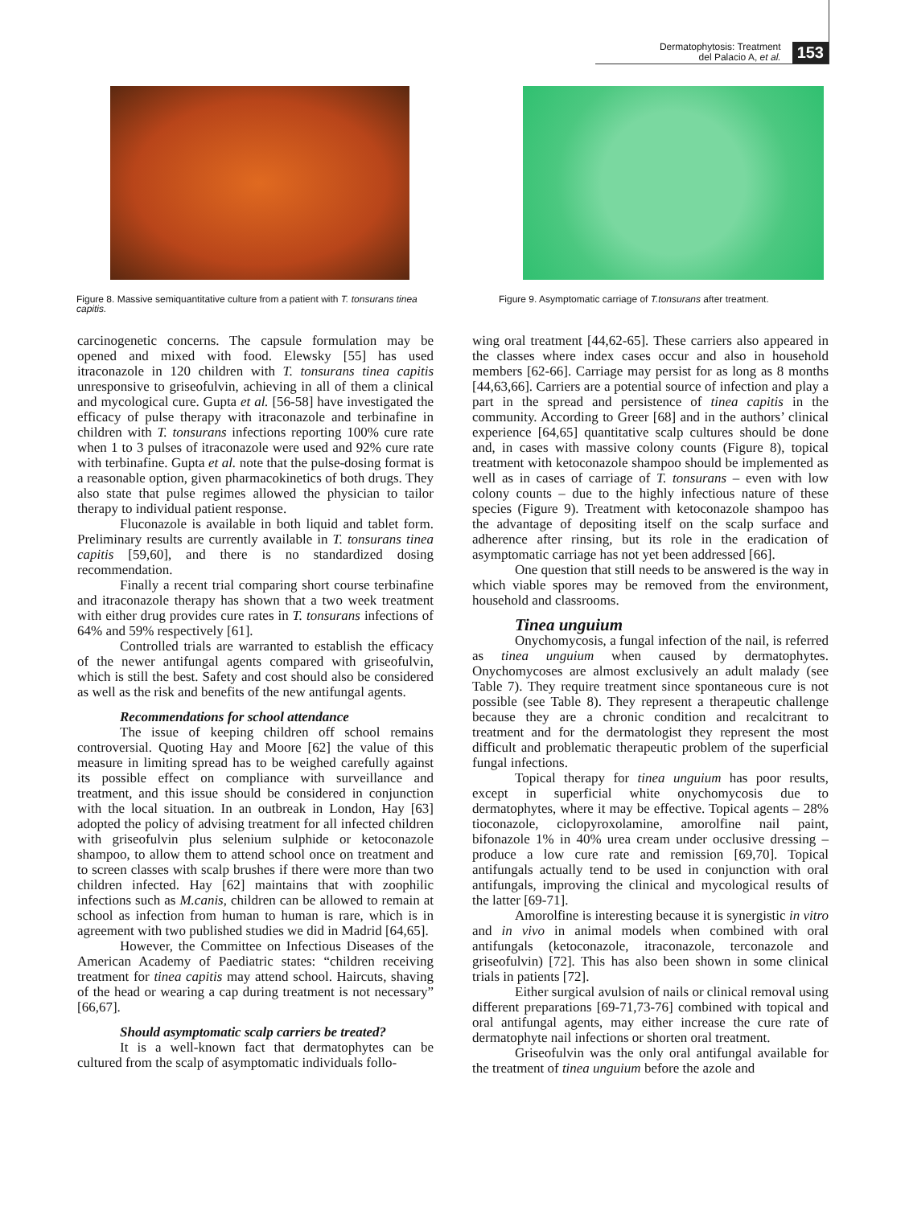Dermatophytosis: Treatment
del Palacio A, et al.
153
Figure 8. Massive semiquantitative culture from a patient with T. tonsurans tinea capitis.
Figure 9. Asymptomatic carriage of T.tonsurans after treatment.
carcinogenetic concerns. The capsule formulation may be opened and mixed with food. Elewsky [55] has used itraconazole in 120 children with T. tonsurans tinea capitis unresponsive to griseofulvin, achieving in all of them a clinical and mycological cure. Gupta et al. [56-58] have investigated the efficacy of pulse therapy with itraconazole and terbinafine in children with T. tonsurans infections reporting 100% cure rate when 1 to 3 pulses of itraconazole were used and 92% cure rate with terbinafine. Gupta et al. note that the pulse-dosing format is a reasonable option, given pharmacokinetics of both drugs. They also state that pulse regimes allowed the physician to tailor therapy to individual patient response.
Fluconazole is available in both liquid and tablet form. Preliminary results are currently available in T. tonsurans tinea capitis [59,60], and there is no standardized dosing recommendation.
Finally a recent trial comparing short course terbinafine and itraconazole therapy has shown that a two week treatment with either drug provides cure rates in T. tonsurans infections of 64% and 59% respectively [61].
Controlled trials are warranted to establish the efficacy of the newer antifungal agents compared with griseofulvin, which is still the best. Safety and cost should also be considered as well as the risk and benefits of the new antifungal agents.
Recommendations for school attendance
The issue of keeping children off school remains controversial. Quoting Hay and Moore [62] the value of this measure in limiting spread has to be weighed carefully against its possible effect on compliance with surveillance and treatment, and this issue should be considered in conjunction with the local situation. In an outbreak in London, Hay [63] adopted the policy of advising treatment for all infected children with griseofulvin plus selenium sulphide or ketoconazole shampoo, to allow them to attend school once on treatment and to screen classes with scalp brushes if there were more than two children infected. Hay [62] maintains that with zoophilic infections such as M.canis, children can be allowed to remain at school as infection from human to human is rare, which is in agreement with two published studies we did in Madrid [64,65].
However, the Committee on Infectious Diseases of the American Academy of Paediatric states: “children receiving treatment for tinea capitis may attend school. Haircuts, shaving of the head or wearing a cap during treatment is not necessary” [66,67].
Should asymptomatic scalp carriers be treated?
It is a well-known fact that dermatophytes can be cultured from the scalp of asymptomatic individuals follo-
wing oral treatment [44,62-65]. These carriers also appeared in the classes where index cases occur and also in household members [62-66]. Carriage may persist for as long as 8 months [44,63,66]. Carriers are a potential source of infection and play a part in the spread and persistence of tinea capitis in the community. According to Greer [68] and in the authors’ clinical experience [64,65] quantitative scalp cultures should be done and, in cases with massive colony counts (Figure 8), topical treatment with ketoconazole shampoo should be implemented as well as in cases of carriage of T. tonsurans – even with low colony counts – due to the highly infectious nature of these species (Figure 9). Treatment with ketoconazole shampoo has the advantage of depositing itself on the scalp surface and adherence after rinsing, but its role in the eradication of asymptomatic carriage has not yet been addressed [66].
One question that still needs to be answered is the way in which viable spores may be removed from the environment, household and classrooms.
Tinea unguium
Onychomycosis, a fungal infection of the nail, is referred as tinea unguium when caused by dermatophytes. Onychomycoses are almost exclusively an adult malady (see Table 7). They require treatment since spontaneous cure is not possible (see Table 8). They represent a therapeutic challenge because they are a chronic condition and recalcitrant to treatment and for the dermatologist they represent the most difficult and problematic therapeutic problem of the superficial fungal infections.
Topical therapy for tinea unguium has poor results, except in superficial white onychomycosis due to dermatophytes, where it may be effective. Topical agents – 28% tioconazole, ciclopyroxolamine, amorolfine nail paint, bifonazole 1% in 40% urea cream under occlusive dressing – produce a low cure rate and remission [69,70]. Topical antifungals actually tend to be used in conjunction with oral antifungals, improving the clinical and mycological results of the latter [69-71].
Amorolfine is interesting because it is synergistic in vitro and in vivo in animal models when combined with oral antifungals (ketoconazole, itraconazole, terconazole and griseofulvin) [72]. This has also been shown in some clinical trials in patients [72].
Either surgical avulsion of nails or clinical removal using different preparations [69-71,73-76] combined with topical and oral antifungal agents, may either increase the cure rate of dermatophyte nail infections or shorten oral treatment.
Griseofulvin was the only oral antifungal available for the treatment of tinea unguium before the azole and